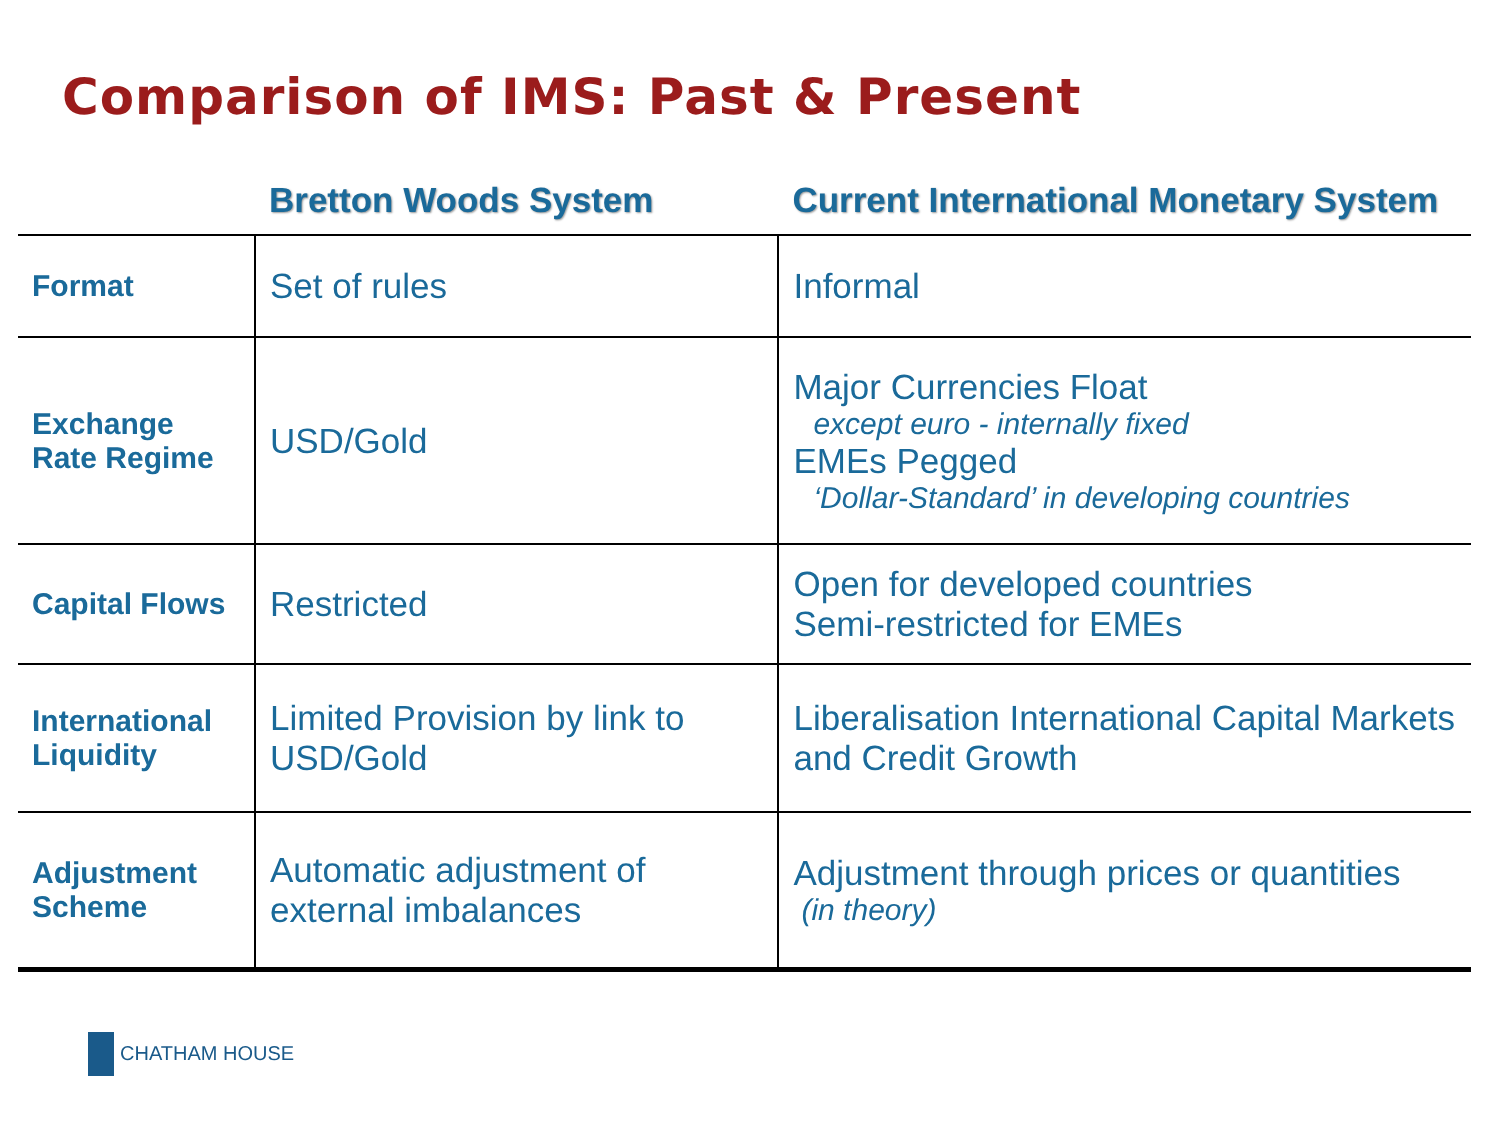Comparison of IMS: Past & Present
| | Bretton Woods System | Current International Monetary System |
| --- | --- | --- |
| Format | Set of rules | Informal |
| Exchange Rate Regime | USD/Gold | Major Currencies Float except euro - internally fixed EMEs Pegged ‘Dollar-Standard’ in developing countries |
| Capital Flows | Restricted | Open for developed countries Semi-restricted for EMEs |
| International Liquidity | Limited Provision by link to USD/Gold | Liberalisation International Capital Markets and Credit Growth |
| Adjustment Scheme | Automatic adjustment of external imbalances | Adjustment through prices or quantities (in theory) |
CHATHAM HOUSE